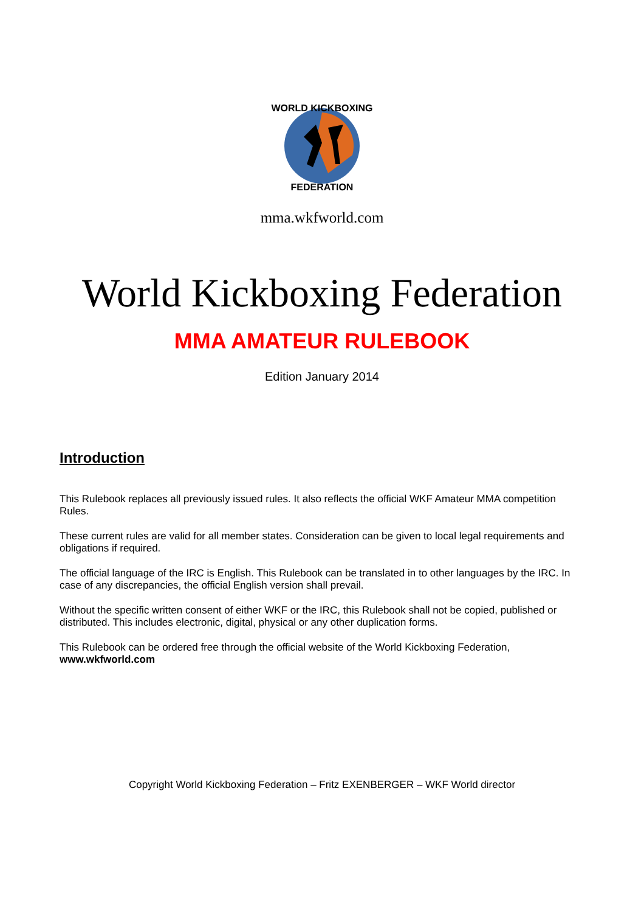WORLD KICKBOXING
FEDERATION
mma.wkfworld.com
World Kickboxing Federation
MMA AMATEUR RULEBOOK
Edition January 2014
Introduction
This Rulebook replaces all previously issued rules. It also reflects the official WKF Amateur MMA competition Rules.
These current rules are valid for all member states. Consideration can be given to local legal requirements and obligations if required.
The official language of the IRC is English. This Rulebook can be translated in to other languages by the IRC. In case of any discrepancies, the official English version shall prevail.
Without the specific written consent of either WKF or the IRC, this Rulebook shall not be copied, published or distributed. This includes electronic, digital, physical or any other duplication forms.
This Rulebook can be ordered free through the official website of the World Kickboxing Federation,
www.wkfworld.com
Copyright World Kickboxing Federation – Fritz EXENBERGER – WKF World director